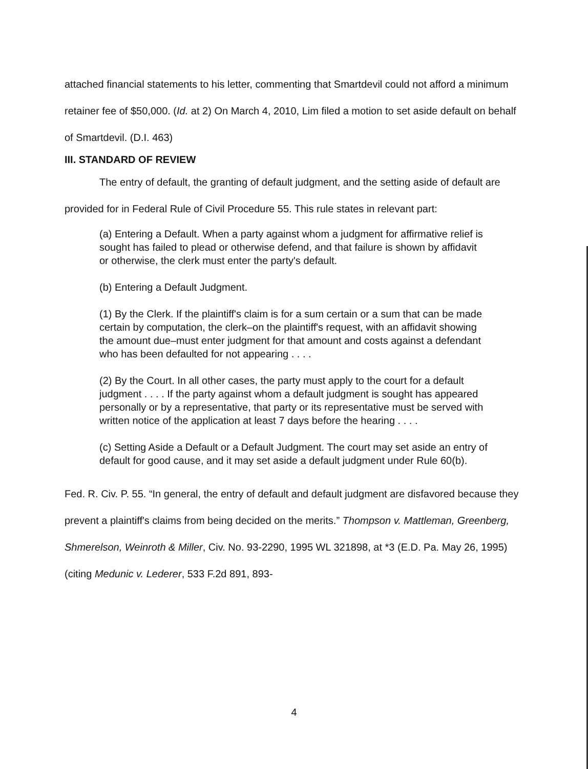attached financial statements to his letter, commenting that Smartdevil could not afford a minimum retainer fee of $50,000. (Id. at 2) On March 4, 2010, Lim filed a motion to set aside default on behalf of Smartdevil. (D.I. 463)
III. STANDARD OF REVIEW
The entry of default, the granting of default judgment, and the setting aside of default are provided for in Federal Rule of Civil Procedure 55. This rule states in relevant part:
(a) Entering a Default. When a party against whom a judgment for affirmative relief is sought has failed to plead or otherwise defend, and that failure is shown by affidavit or otherwise, the clerk must enter the party's default.
(b) Entering a Default Judgment.
(1) By the Clerk. If the plaintiff's claim is for a sum certain or a sum that can be made certain by computation, the clerk–on the plaintiff's request, with an affidavit showing the amount due–must enter judgment for that amount and costs against a defendant who has been defaulted for not appearing . . . .
(2) By the Court. In all other cases, the party must apply to the court for a default judgment . . . . If the party against whom a default judgment is sought has appeared personally or by a representative, that party or its representative must be served with written notice of the application at least 7 days before the hearing . . . .
(c) Setting Aside a Default or a Default Judgment. The court may set aside an entry of default for good cause, and it may set aside a default judgment under Rule 60(b).
Fed. R. Civ. P. 55. “In general, the entry of default and default judgment are disfavored because they prevent a plaintiff's claims from being decided on the merits.” Thompson v. Mattleman, Greenberg, Shmerelson, Weinroth & Miller, Civ. No. 93-2290, 1995 WL 321898, at *3 (E.D. Pa. May 26, 1995) (citing Medunic v. Lederer, 533 F.2d 891, 893-
4